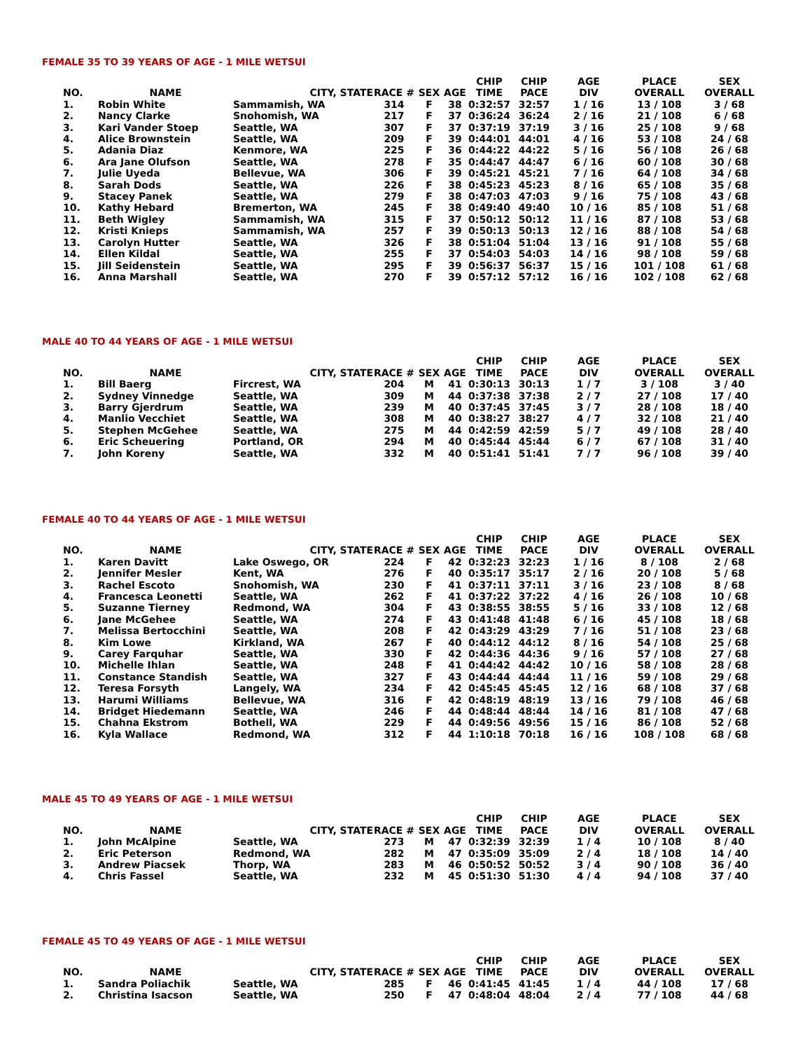FEMALE 35 TO 39 YEARS OF AGE - 1 MILE WETSUI
| NO. | NAME | CITY, STATE | RACE # | SEX | AGE | CHIP TIME | CHIP PACE | AGE DIV | PLACE OVERALL | SEX OVERALL |
| --- | --- | --- | --- | --- | --- | --- | --- | --- | --- | --- |
| 1. | Robin White | Sammamish, WA | 314 | F | 38 | 0:32:57 | 32:57 | 1 / 16 | 13 / 108 | 3 / 68 |
| 2. | Nancy Clarke | Snohomish, WA | 217 | F | 37 | 0:36:24 | 36:24 | 2 / 16 | 21 / 108 | 6 / 68 |
| 3. | Kari Vander Stoep | Seattle, WA | 307 | F | 37 | 0:37:19 | 37:19 | 3 / 16 | 25 / 108 | 9 / 68 |
| 4. | Alice Brownstein | Seattle, WA | 209 | F | 39 | 0:44:01 | 44:01 | 4 / 16 | 53 / 108 | 24 / 68 |
| 5. | Adania Diaz | Kenmore, WA | 225 | F | 36 | 0:44:22 | 44:22 | 5 / 16 | 56 / 108 | 26 / 68 |
| 6. | Ara Jane Olufson | Seattle, WA | 278 | F | 35 | 0:44:47 | 44:47 | 6 / 16 | 60 / 108 | 30 / 68 |
| 7. | Julie Uyeda | Bellevue, WA | 306 | F | 39 | 0:45:21 | 45:21 | 7 / 16 | 64 / 108 | 34 / 68 |
| 8. | Sarah Dods | Seattle, WA | 226 | F | 38 | 0:45:23 | 45:23 | 8 / 16 | 65 / 108 | 35 / 68 |
| 9. | Stacey Panek | Seattle, WA | 279 | F | 38 | 0:47:03 | 47:03 | 9 / 16 | 75 / 108 | 43 / 68 |
| 10. | Kathy Hebard | Bremerton, WA | 245 | F | 38 | 0:49:40 | 49:40 | 10 / 16 | 85 / 108 | 51 / 68 |
| 11. | Beth Wigley | Sammamish, WA | 315 | F | 37 | 0:50:12 | 50:12 | 11 / 16 | 87 / 108 | 53 / 68 |
| 12. | Kristi Knieps | Sammamish, WA | 257 | F | 39 | 0:50:13 | 50:13 | 12 / 16 | 88 / 108 | 54 / 68 |
| 13. | Carolyn Hutter | Seattle, WA | 326 | F | 38 | 0:51:04 | 51:04 | 13 / 16 | 91 / 108 | 55 / 68 |
| 14. | Ellen Kildal | Seattle, WA | 255 | F | 37 | 0:54:03 | 54:03 | 14 / 16 | 98 / 108 | 59 / 68 |
| 15. | Jill Seidenstein | Seattle, WA | 295 | F | 39 | 0:56:37 | 56:37 | 15 / 16 | 101 / 108 | 61 / 68 |
| 16. | Anna Marshall | Seattle, WA | 270 | F | 39 | 0:57:12 | 57:12 | 16 / 16 | 102 / 108 | 62 / 68 |
MALE 40 TO 44 YEARS OF AGE - 1 MILE WETSUI
| NO. | NAME | CITY, STATE | RACE # | SEX | AGE | CHIP TIME | CHIP PACE | AGE DIV | PLACE OVERALL | SEX OVERALL |
| --- | --- | --- | --- | --- | --- | --- | --- | --- | --- | --- |
| 1. | Bill Baerg | Fircrest, WA | 204 | M | 41 | 0:30:13 | 30:13 | 1 / 7 | 3 / 108 | 3 / 40 |
| 2. | Sydney Vinnedge | Seattle, WA | 309 | M | 44 | 0:37:38 | 37:38 | 2 / 7 | 27 / 108 | 17 / 40 |
| 3. | Barry Gjerdrum | Seattle, WA | 239 | M | 40 | 0:37:45 | 37:45 | 3 / 7 | 28 / 108 | 18 / 40 |
| 4. | Manlio Vecchiet | Seattle, WA | 308 | M | 40 | 0:38:27 | 38:27 | 4 / 7 | 32 / 108 | 21 / 40 |
| 5. | Stephen McGehee | Seattle, WA | 275 | M | 44 | 0:42:59 | 42:59 | 5 / 7 | 49 / 108 | 28 / 40 |
| 6. | Eric Scheuering | Portland, OR | 294 | M | 40 | 0:45:44 | 45:44 | 6 / 7 | 67 / 108 | 31 / 40 |
| 7. | John Koreny | Seattle, WA | 332 | M | 40 | 0:51:41 | 51:41 | 7 / 7 | 96 / 108 | 39 / 40 |
FEMALE 40 TO 44 YEARS OF AGE - 1 MILE WETSUI
| NO. | NAME | CITY, STATE | RACE # | SEX | AGE | CHIP TIME | CHIP PACE | AGE DIV | PLACE OVERALL | SEX OVERALL |
| --- | --- | --- | --- | --- | --- | --- | --- | --- | --- | --- |
| 1. | Karen Davitt | Lake Oswego, OR | 224 | F | 42 | 0:32:23 | 32:23 | 1 / 16 | 8 / 108 | 2 / 68 |
| 2. | Jennifer Mesler | Kent, WA | 276 | F | 40 | 0:35:17 | 35:17 | 2 / 16 | 20 / 108 | 5 / 68 |
| 3. | Rachel Escoto | Snohomish, WA | 230 | F | 41 | 0:37:11 | 37:11 | 3 / 16 | 23 / 108 | 8 / 68 |
| 4. | Francesca Leonetti | Seattle, WA | 262 | F | 41 | 0:37:22 | 37:22 | 4 / 16 | 26 / 108 | 10 / 68 |
| 5. | Suzanne Tierney | Redmond, WA | 304 | F | 43 | 0:38:55 | 38:55 | 5 / 16 | 33 / 108 | 12 / 68 |
| 6. | Jane McGehee | Seattle, WA | 274 | F | 43 | 0:41:48 | 41:48 | 6 / 16 | 45 / 108 | 18 / 68 |
| 7. | Melissa Bertocchini | Seattle, WA | 208 | F | 42 | 0:43:29 | 43:29 | 7 / 16 | 51 / 108 | 23 / 68 |
| 8. | Kim Lowe | Kirkland, WA | 267 | F | 40 | 0:44:12 | 44:12 | 8 / 16 | 54 / 108 | 25 / 68 |
| 9. | Carey Farquhar | Seattle, WA | 330 | F | 42 | 0:44:36 | 44:36 | 9 / 16 | 57 / 108 | 27 / 68 |
| 10. | Michelle Ihlan | Seattle, WA | 248 | F | 41 | 0:44:42 | 44:42 | 10 / 16 | 58 / 108 | 28 / 68 |
| 11. | Constance Standish | Seattle, WA | 327 | F | 43 | 0:44:44 | 44:44 | 11 / 16 | 59 / 108 | 29 / 68 |
| 12. | Teresa Forsyth | Langely, WA | 234 | F | 42 | 0:45:45 | 45:45 | 12 / 16 | 68 / 108 | 37 / 68 |
| 13. | Harumi Williams | Bellevue, WA | 316 | F | 42 | 0:48:19 | 48:19 | 13 / 16 | 79 / 108 | 46 / 68 |
| 14. | Bridget Hiedemann | Seattle, WA | 246 | F | 44 | 0:48:44 | 48:44 | 14 / 16 | 81 / 108 | 47 / 68 |
| 15. | Chahna Ekstrom | Bothell, WA | 229 | F | 44 | 0:49:56 | 49:56 | 15 / 16 | 86 / 108 | 52 / 68 |
| 16. | Kyla Wallace | Redmond, WA | 312 | F | 44 | 1:10:18 | 70:18 | 16 / 16 | 108 / 108 | 68 / 68 |
MALE 45 TO 49 YEARS OF AGE - 1 MILE WETSUI
| NO. | NAME | CITY, STATE | RACE # | SEX | AGE | CHIP TIME | CHIP PACE | AGE DIV | PLACE OVERALL | SEX OVERALL |
| --- | --- | --- | --- | --- | --- | --- | --- | --- | --- | --- |
| 1. | John McAlpine | Seattle, WA | 273 | M | 47 | 0:32:39 | 32:39 | 1 / 4 | 10 / 108 | 8 / 40 |
| 2. | Eric Peterson | Redmond, WA | 282 | M | 47 | 0:35:09 | 35:09 | 2 / 4 | 18 / 108 | 14 / 40 |
| 3. | Andrew Piacsek | Thorp, WA | 283 | M | 46 | 0:50:52 | 50:52 | 3 / 4 | 90 / 108 | 36 / 40 |
| 4. | Chris Fassel | Seattle, WA | 232 | M | 45 | 0:51:30 | 51:30 | 4 / 4 | 94 / 108 | 37 / 40 |
FEMALE 45 TO 49 YEARS OF AGE - 1 MILE WETSUI
| NO. | NAME | CITY, STATE | RACE # | SEX | AGE | CHIP TIME | CHIP PACE | AGE DIV | PLACE OVERALL | SEX OVERALL |
| --- | --- | --- | --- | --- | --- | --- | --- | --- | --- | --- |
| 1. | Sandra Poliachik | Seattle, WA | 285 | F | 46 | 0:41:45 | 41:45 | 1 / 4 | 44 / 108 | 17 / 68 |
| 2. | Christina Isacson | Seattle, WA | 250 | F | 47 | 0:48:04 | 48:04 | 2 / 4 | 77 / 108 | 44 / 68 |